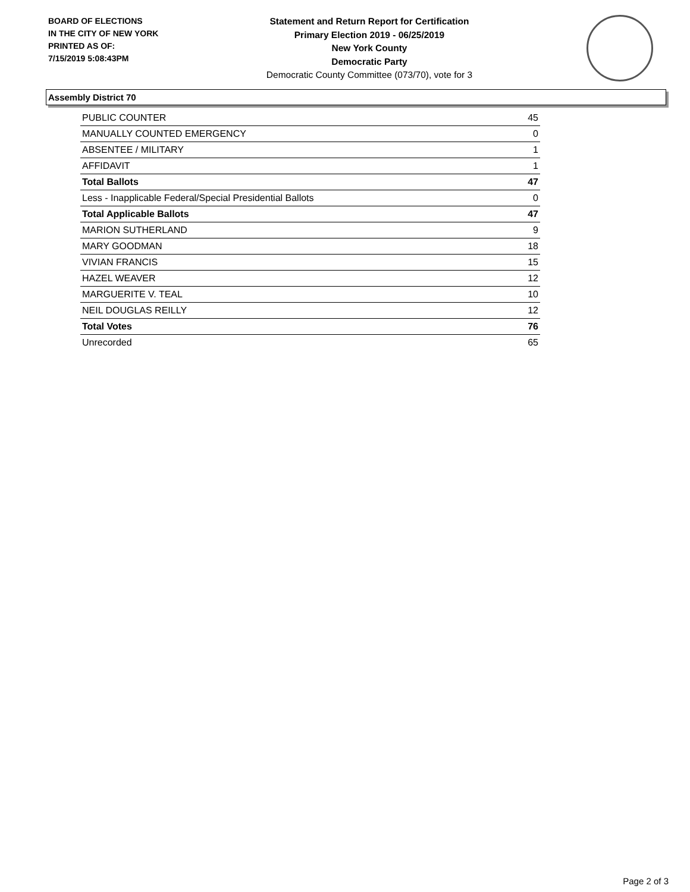BOARD OF ELECTIONS
IN THE CITY OF NEW YORK
PRINTED AS OF:
7/15/2019 5:08:43PM
Statement and Return Report for Certification
Primary Election 2019 - 06/25/2019
New York County
Democratic Party
Democratic County Committee (073/70), vote for 3
Assembly District 70
| PUBLIC COUNTER | 45 |
| MANUALLY COUNTED EMERGENCY | 0 |
| ABSENTEE / MILITARY | 1 |
| AFFIDAVIT | 1 |
| Total Ballots | 47 |
| Less - Inapplicable Federal/Special Presidential Ballots | 0 |
| Total Applicable Ballots | 47 |
| MARION SUTHERLAND | 9 |
| MARY GOODMAN | 18 |
| VIVIAN FRANCIS | 15 |
| HAZEL WEAVER | 12 |
| MARGUERITE V. TEAL | 10 |
| NEIL DOUGLAS REILLY | 12 |
| Total Votes | 76 |
| Unrecorded | 65 |
Page 2 of 3